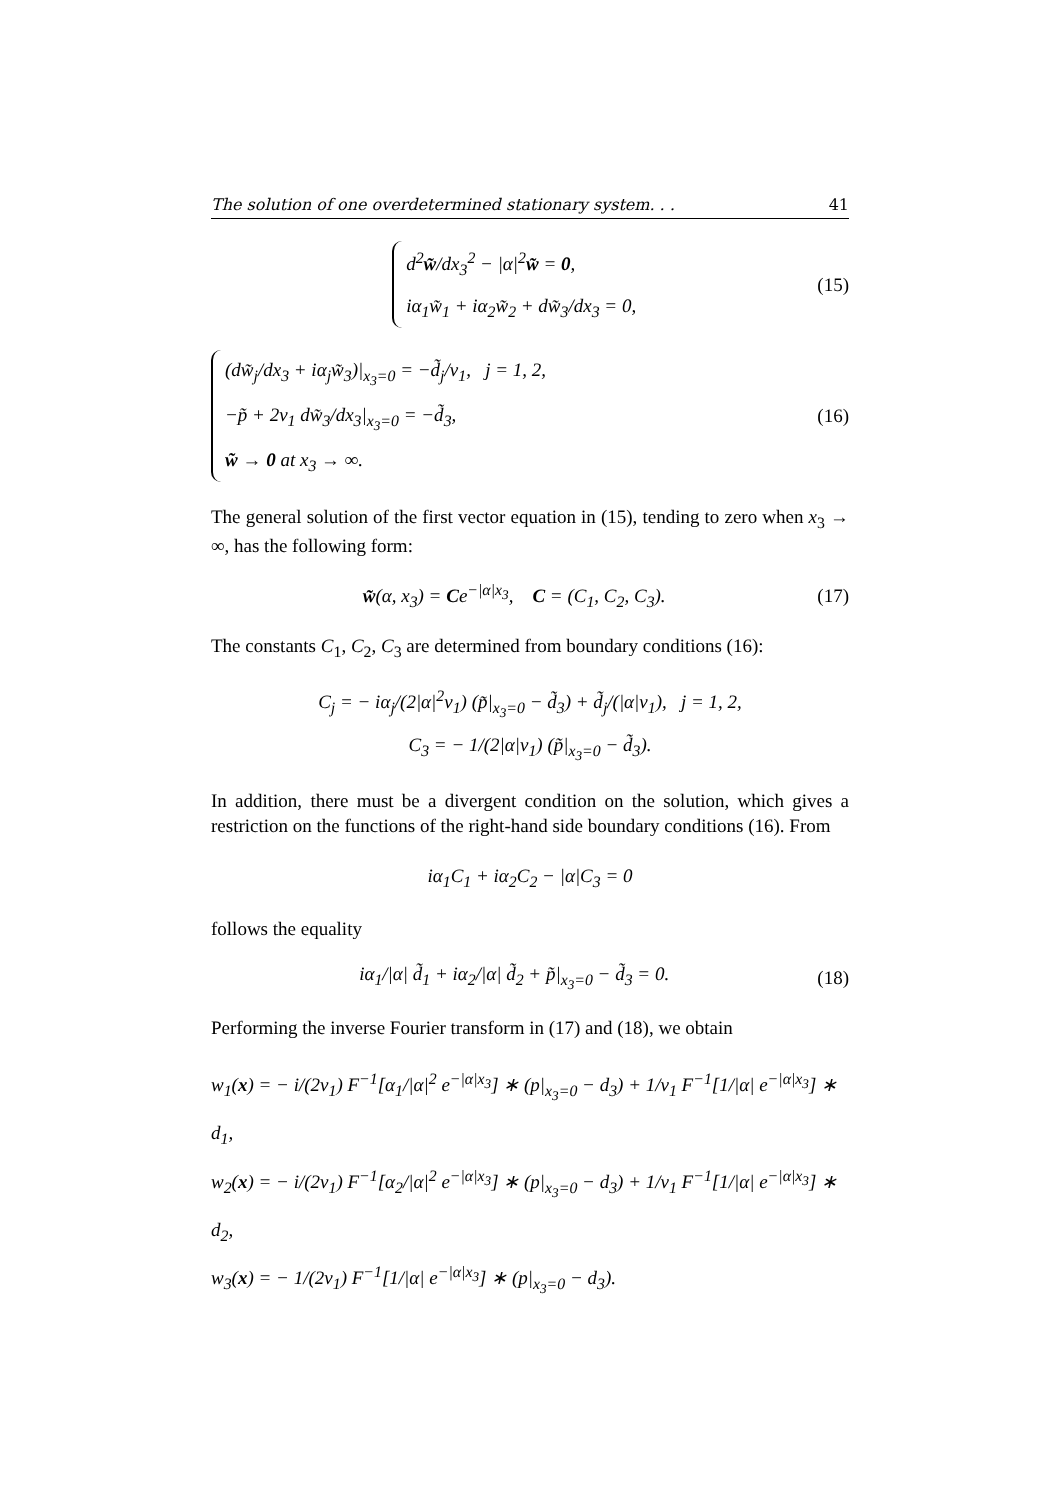The solution of one overdetermined stationary system. . . 41
d<sup>2</sup>w̃/dx<sub>3</sub><sup>2</sup> − |α|<sup>2</sup>w̃ = 0,
iα<sub>1</sub>w̃<sub>1</sub> + iα<sub>2</sub>w̃<sub>2</sub> + dw̃<sub>3</sub>/dx<sub>3</sub> = 0,
(15)
(dw̃<sub>j</sub>/dx<sub>3</sub> + iα<sub>j</sub>w̃<sub>3</sub>)|<sub>x<sub>3</sub>=0</sub> = −d̃<sub>j</sub>/ν<sub>1</sub>, j = 1, 2,
−p̃ + 2ν<sub>1</sub> dw̃<sub>3</sub>/dx<sub>3</sub>|<sub>x<sub>3</sub>=0</sub> = −d̃<sub>3</sub>,
w̃ → 0 at x<sub>3</sub> → ∞.
(16)
The general solution of the first vector equation in (15), tending to zero when x<sub>3</sub> → ∞, has the following form:
w̃(α, x<sub>3</sub>) = Ce<sup>−|α|x<sub>3</sub></sup>, C = (C<sub>1</sub>, C<sub>2</sub>, C<sub>3</sub>).
(17)
The constants C<sub>1</sub>, C<sub>2</sub>, C<sub>3</sub> are determined from boundary conditions (16):
C<sub>j</sub> = − iα<sub>j</sub>/(2|α|<sup>2</sup>ν<sub>1</sub>) (p̃|<sub>x<sub>3</sub>=0</sub> − d̃<sub>3</sub>) + d̃<sub>j</sub>/(|α|ν<sub>1</sub>), j = 1, 2,
C<sub>3</sub> = − 1/(2|α|ν<sub>1</sub>) (p̃|<sub>x<sub>3</sub>=0</sub> − d̃<sub>3</sub>).
In addition, there must be a divergent condition on the solution, which gives a restriction on the functions of the right-hand side boundary conditions (16). From
iα<sub>1</sub>C<sub>1</sub> + iα<sub>2</sub>C<sub>2</sub> − |α|C<sub>3</sub> = 0
follows the equality
iα<sub>1</sub>/|α| d̃<sub>1</sub> + iα<sub>2</sub>/|α| d̃<sub>2</sub> + p̃|<sub>x<sub>3</sub>=0</sub> − d̃<sub>3</sub> = 0.
(18)
Performing the inverse Fourier transform in (17) and (18), we obtain
w<sub>1</sub>(x) = − i/(2ν<sub>1</sub>) F<sup>−1</sup>[α<sub>1</sub>/|α|<sup>2</sup> e<sup>−|α|x<sub>3</sub></sup>] ∗ (p|<sub>x<sub>3</sub>=0</sub> − d<sub>3</sub>) + 1/ν<sub>1</sub> F<sup>−1</sup>[1/|α| e<sup>−|α|x<sub>3</sub></sup>] ∗ d<sub>1</sub>,
w<sub>2</sub>(x) = − i/(2ν<sub>1</sub>) F<sup>−1</sup>[α<sub>2</sub>/|α|<sup>2</sup> e<sup>−|α|x<sub>3</sub></sup>] ∗ (p|<sub>x<sub>3</sub>=0</sub> − d<sub>3</sub>) + 1/ν<sub>1</sub> F<sup>−1</sup>[1/|α| e<sup>−|α|x<sub>3</sub></sup>] ∗ d<sub>2</sub>,
w<sub>3</sub>(x) = − 1/(2ν<sub>1</sub>) F<sup>−1</sup>[1/|α| e<sup>−|α|x<sub>3</sub></sup>] ∗ (p|<sub>x<sub>3</sub>=0</sub> − d<sub>3</sub>).